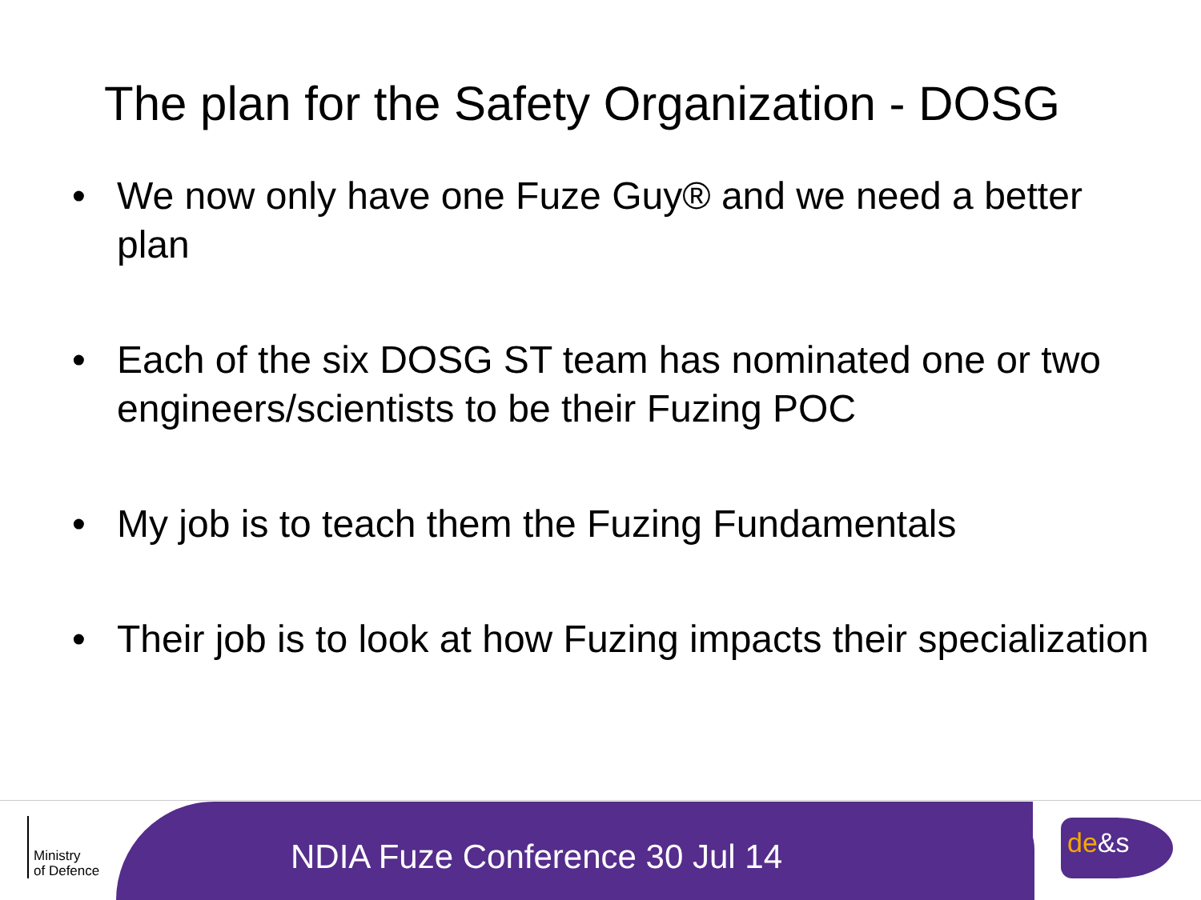The plan for the Safety Organization - DOSG
• We now only have one Fuze Guy® and we need a better plan
• Each of the six DOSG ST team has nominated one or two engineers/scientists to be their Fuzing POC
• My job is to teach them the Fuzing Fundamentals
• Their job is to look at how Fuzing impacts their specialization
NDIA Fuze Conference 30 Jul 14
Ministry
of Defence
de&s